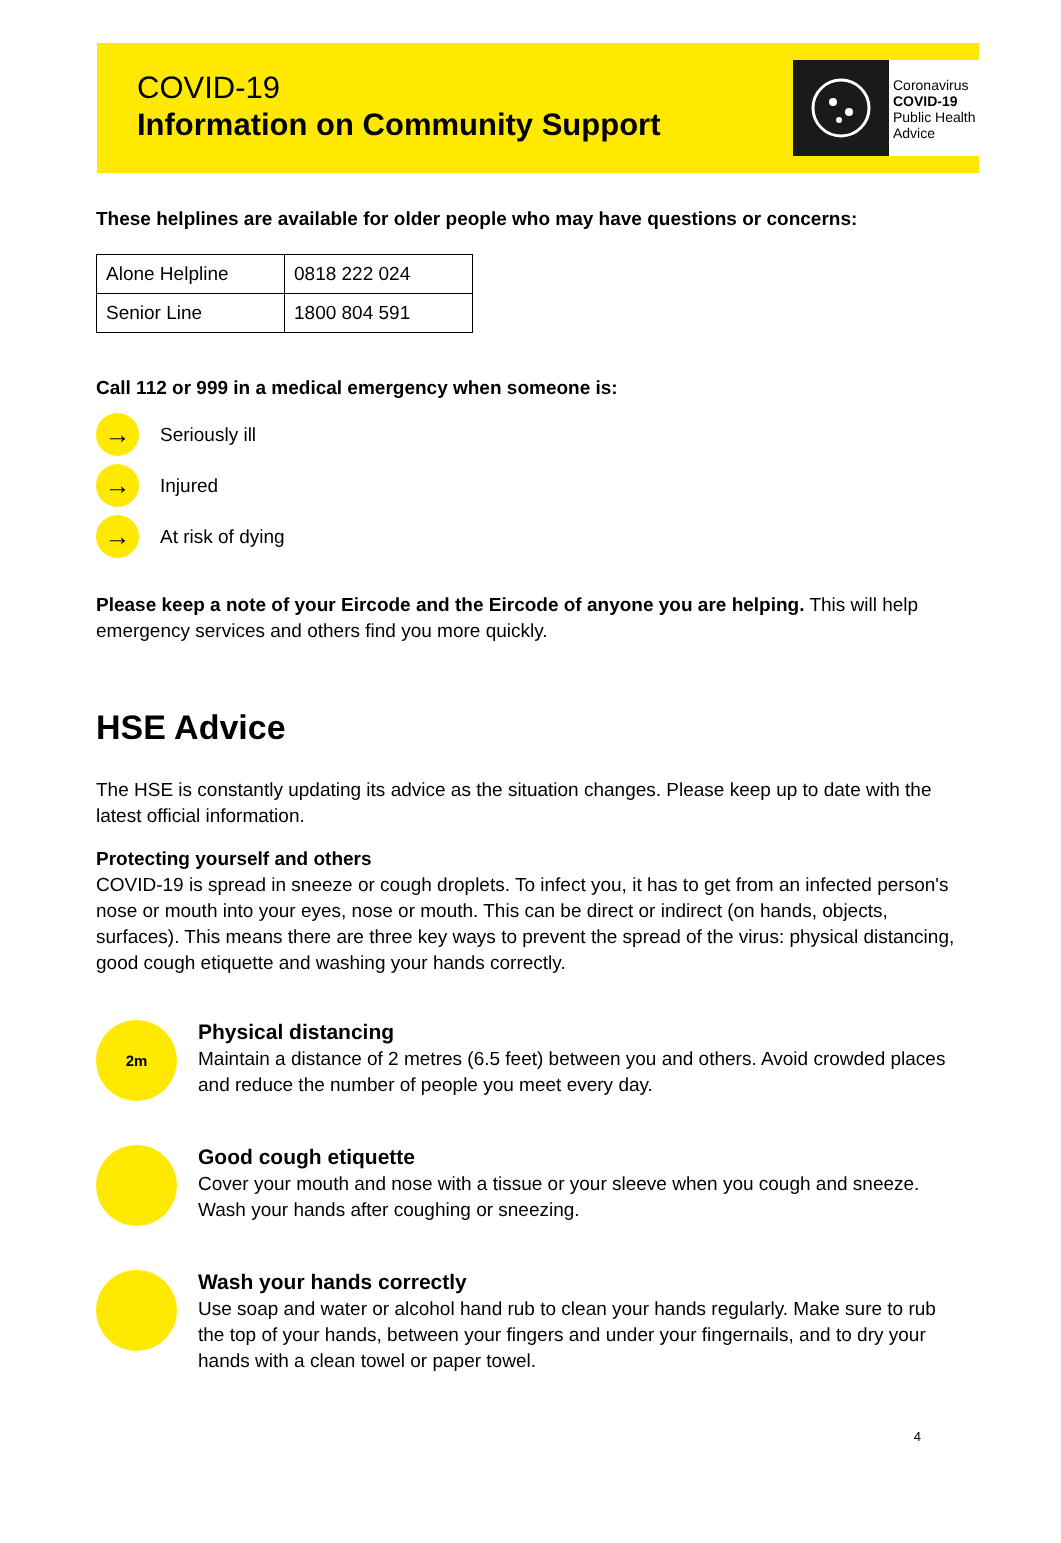COVID-19
Information on Community Support
Coronavirus
COVID-19
Public Health
Advice
These helplines are available for older people who may have questions or concerns:
| Alone Helpline | 0818 222 024 |
| Senior Line | 1800 804 591 |
Call 112 or 999 in a medical emergency when someone is:
→
Seriously ill
→
Injured
→
At risk of dying
Please keep a note of your Eircode and the Eircode of anyone you are helping. This will help emergency services and others find you more quickly.
HSE Advice
The HSE is constantly updating its advice as the situation changes. Please keep up to date with the latest official information.
Protecting yourself and others
COVID-19 is spread in sneeze or cough droplets. To infect you, it has to get from an infected person's nose or mouth into your eyes, nose or mouth. This can be direct or indirect (on hands, objects, surfaces). This means there are three key ways to prevent the spread of the virus: physical distancing, good cough etiquette and washing your hands correctly.
2m
Physical distancing
Maintain a distance of 2 metres (6.5 feet) between you and others. Avoid crowded places and reduce the number of people you meet every day.
Good cough etiquette
Cover your mouth and nose with a tissue or your sleeve when you cough and sneeze. Wash your hands after coughing or sneezing.
Wash your hands correctly
Use soap and water or alcohol hand rub to clean your hands regularly. Make sure to rub the top of your hands, between your fingers and under your fingernails, and to dry your hands with a clean towel or paper towel.
4